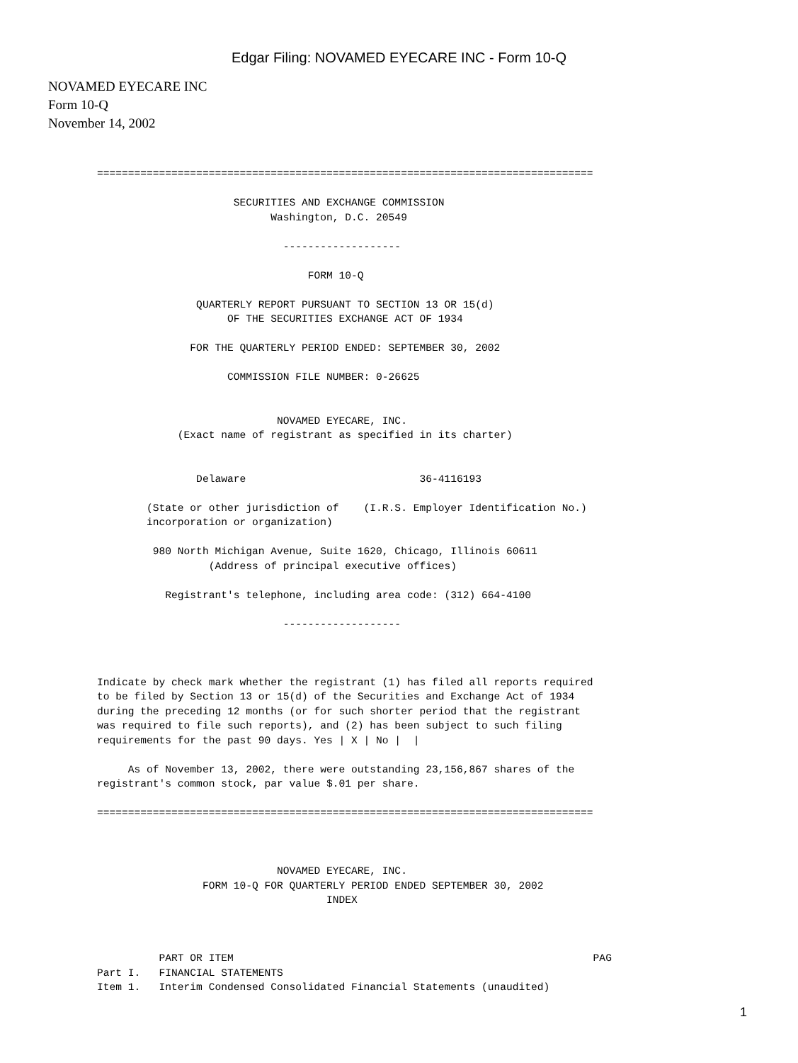Edgar Filing: NOVAMED EYECARE INC - Form 10-Q
NOVAMED EYECARE INC
Form 10-Q
November 14, 2002
================================================================================

                      SECURITIES AND EXCHANGE COMMISSION
                            Washington, D.C. 20549

                              -------------------

                                  FORM 10-Q

                QUARTERLY REPORT PURSUANT TO SECTION 13 OR 15(d)
                     OF THE SECURITIES EXCHANGE ACT OF 1934

               FOR THE QUARTERLY PERIOD ENDED: SEPTEMBER 30, 2002

                     COMMISSION FILE NUMBER: 0-26625


                             NOVAMED EYECARE, INC.
             (Exact name of registrant as specified in its charter)


                Delaware                            36-4116193

        (State or other jurisdiction of    (I.R.S. Employer Identification No.)
        incorporation or organization)

         980 North Michigan Avenue, Suite 1620, Chicago, Illinois 60611
                  (Address of principal executive offices)

           Registrant's telephone, including area code: (312) 664-4100

                              -------------------



Indicate by check mark whether the registrant (1) has filed all reports required
to be filed by Section 13 or 15(d) of the Securities and Exchange Act of 1934
during the preceding 12 months (or for such shorter period that the registrant
was required to file such reports), and (2) has been subject to such filing
requirements for the past 90 days. Yes | X | No |  |

     As of November 13, 2002, there were outstanding 23,156,867 shares of the
registrant's common stock, par value $.01 per share.

================================================================================



                             NOVAMED EYECARE, INC.
                 FORM 10-Q FOR QUARTERLY PERIOD ENDED SEPTEMBER 30, 2002
                                     INDEX



          PART OR ITEM                                                          PAG
Part I.   FINANCIAL STATEMENTS
Item 1.   Interim Condensed Consolidated Financial Statements (unaudited)
1